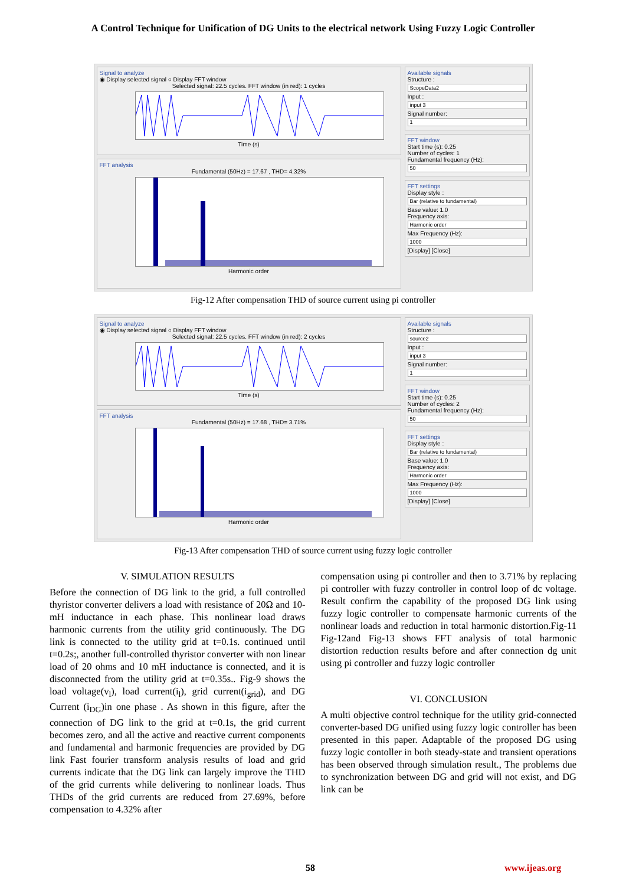A Control Technique for Unification of DG Units to the electrical network Using Fuzzy Logic Controller
Signal to analyze
◉ Display selected signal ○ Display FFT window
Selected signal: 22.5 cycles. FFT window (in red): 1 cycles
Time (s)
FFT analysis
Fundamental (50Hz) = 17.67 , THD= 4.32%
Harmonic order
Available signals
Structure :
ScopeData2
Input :
input 3
Signal number:
1
FFT window
Start time (s): 0.25
Number of cycles: 1
Fundamental frequency (Hz):
50
FFT settings
Display style :
Bar (relative to fundamental)
Base value: 1.0
Frequency axis:
Harmonic order
Max Frequency (Hz):
1000
[Display] [Close]
Fig-12 After compensation THD of source current using pi controller
Signal to analyze
◉ Display selected signal ○ Display FFT window
Selected signal: 22.5 cycles. FFT window (in red): 2 cycles
Time (s)
FFT analysis
Fundamental (50Hz) = 17.68 , THD= 3.71%
Harmonic order
Available signals
Structure :
source2
Input :
input 3
Signal number:
1
FFT window
Start time (s): 0.25
Number of cycles: 2
Fundamental frequency (Hz):
50
FFT settings
Display style :
Bar (relative to fundamental)
Base value: 1.0
Frequency axis:
Harmonic order
Max Frequency (Hz):
1000
[Display] [Close]
Fig-13 After compensation THD of source current using fuzzy logic controller
V. SIMULATION RESULTS
Before the connection of DG link to the grid, a full controlled thyristor converter delivers a load with resistance of 20Ω and 10-mH inductance in each phase. This nonlinear load draws harmonic currents from the utility grid continuously. The DG link is connected to the utility grid at t=0.1s. continued until t=0.2s;, another full-controlled thyristor converter with non linear load of 20 ohms and 10 mH inductance is connected, and it is disconnected from the utility grid at t=0.35s.. Fig-9 shows the load voltage(v<sub>l</sub>), load current(i<sub>l</sub>), grid current(i<sub>grid</sub>), and DG Current (i<sub>DG</sub>)in one phase . As shown in this figure, after the connection of DG link to the grid at t=0.1s, the grid current becomes zero, and all the active and reactive current components and fundamental and harmonic frequencies are provided by DG link Fast fourier transform analysis results of load and grid currents indicate that the DG link can largely improve the THD of the grid currents while delivering to nonlinear loads. Thus THDs of the grid currents are reduced from 27.69%, before compensation to 4.32% after
compensation using pi controller and then to 3.71% by replacing pi controller with fuzzy controller in control loop of dc voltage. Result confirm the capability of the proposed DG link using fuzzy logic controller to compensate harmonic currents of the nonlinear loads and reduction in total harmonic distortion.Fig-11 Fig-12and Fig-13 shows FFT analysis of total harmonic distortion reduction results before and after connection dg unit using pi controller and fuzzy logic controller
VI. CONCLUSION
A multi objective control technique for the utility grid-connected converter-based DG unified using fuzzy logic controller has been presented in this paper. Adaptable of the proposed DG using fuzzy logic contoller in both steady-state and transient operations has been observed through simulation result., The problems due to synchronization between DG and grid will not exist, and DG link can be
58 www.ijeas.org